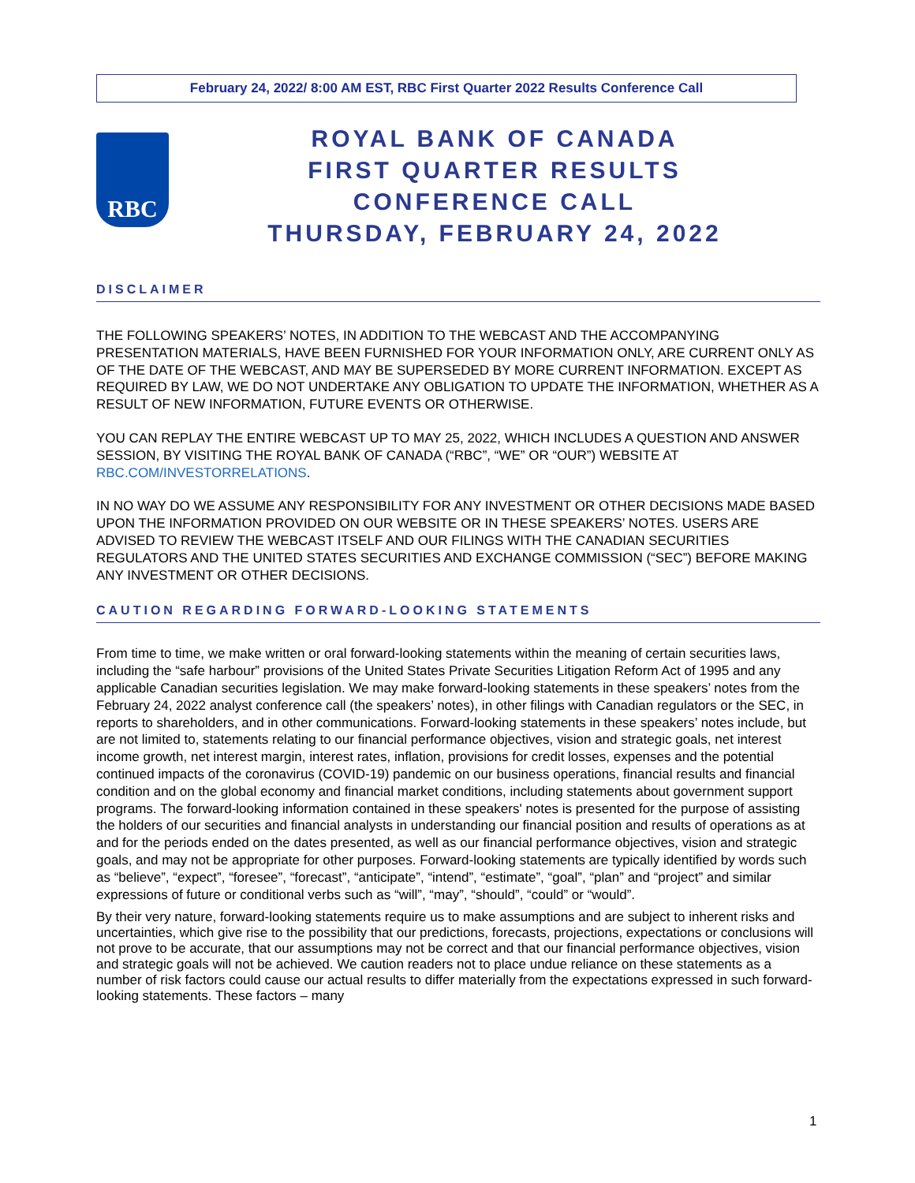February 24, 2022/ 8:00 AM EST, RBC First Quarter 2022 Results Conference Call
RBC
ROYAL BANK OF CANADA
FIRST QUARTER RESULTS
CONFERENCE CALL
THURSDAY, FEBRUARY 24, 2022
DISCLAIMER
THE FOLLOWING SPEAKERS’ NOTES, IN ADDITION TO THE WEBCAST AND THE ACCOMPANYING PRESENTATION MATERIALS, HAVE BEEN FURNISHED FOR YOUR INFORMATION ONLY, ARE CURRENT ONLY AS OF THE DATE OF THE WEBCAST, AND MAY BE SUPERSEDED BY MORE CURRENT INFORMATION. EXCEPT AS REQUIRED BY LAW, WE DO NOT UNDERTAKE ANY OBLIGATION TO UPDATE THE INFORMATION, WHETHER AS A RESULT OF NEW INFORMATION, FUTURE EVENTS OR OTHERWISE.
YOU CAN REPLAY THE ENTIRE WEBCAST UP TO MAY 25, 2022, WHICH INCLUDES A QUESTION AND ANSWER SESSION, BY VISITING THE ROYAL BANK OF CANADA (“RBC”, “WE” OR “OUR”) WEBSITE AT RBC.COM/INVESTORRELATIONS.
IN NO WAY DO WE ASSUME ANY RESPONSIBILITY FOR ANY INVESTMENT OR OTHER DECISIONS MADE BASED UPON THE INFORMATION PROVIDED ON OUR WEBSITE OR IN THESE SPEAKERS’ NOTES. USERS ARE ADVISED TO REVIEW THE WEBCAST ITSELF AND OUR FILINGS WITH THE CANADIAN SECURITIES REGULATORS AND THE UNITED STATES SECURITIES AND EXCHANGE COMMISSION (“SEC”) BEFORE MAKING ANY INVESTMENT OR OTHER DECISIONS.
CAUTION REGARDING FORWARD-LOOKING STATEMENTS
From time to time, we make written or oral forward-looking statements within the meaning of certain securities laws, including the “safe harbour” provisions of the United States Private Securities Litigation Reform Act of 1995 and any applicable Canadian securities legislation. We may make forward-looking statements in these speakers’ notes from the February 24, 2022 analyst conference call (the speakers’ notes), in other filings with Canadian regulators or the SEC, in reports to shareholders, and in other communications. Forward-looking statements in these speakers’ notes include, but are not limited to, statements relating to our financial performance objectives, vision and strategic goals, net interest income growth, net interest margin, interest rates, inflation, provisions for credit losses, expenses and the potential continued impacts of the coronavirus (COVID-19) pandemic on our business operations, financial results and financial condition and on the global economy and financial market conditions, including statements about government support programs. The forward-looking information contained in these speakers' notes is presented for the purpose of assisting the holders of our securities and financial analysts in understanding our financial position and results of operations as at and for the periods ended on the dates presented, as well as our financial performance objectives, vision and strategic goals, and may not be appropriate for other purposes. Forward-looking statements are typically identified by words such as “believe”, “expect”, “foresee”, “forecast”, “anticipate”, “intend”, “estimate”, “goal”, “plan” and “project” and similar expressions of future or conditional verbs such as “will”, “may”, “should”, “could” or “would”.
By their very nature, forward-looking statements require us to make assumptions and are subject to inherent risks and uncertainties, which give rise to the possibility that our predictions, forecasts, projections, expectations or conclusions will not prove to be accurate, that our assumptions may not be correct and that our financial performance objectives, vision and strategic goals will not be achieved. We caution readers not to place undue reliance on these statements as a number of risk factors could cause our actual results to differ materially from the expectations expressed in such forward-looking statements. These factors – many
1